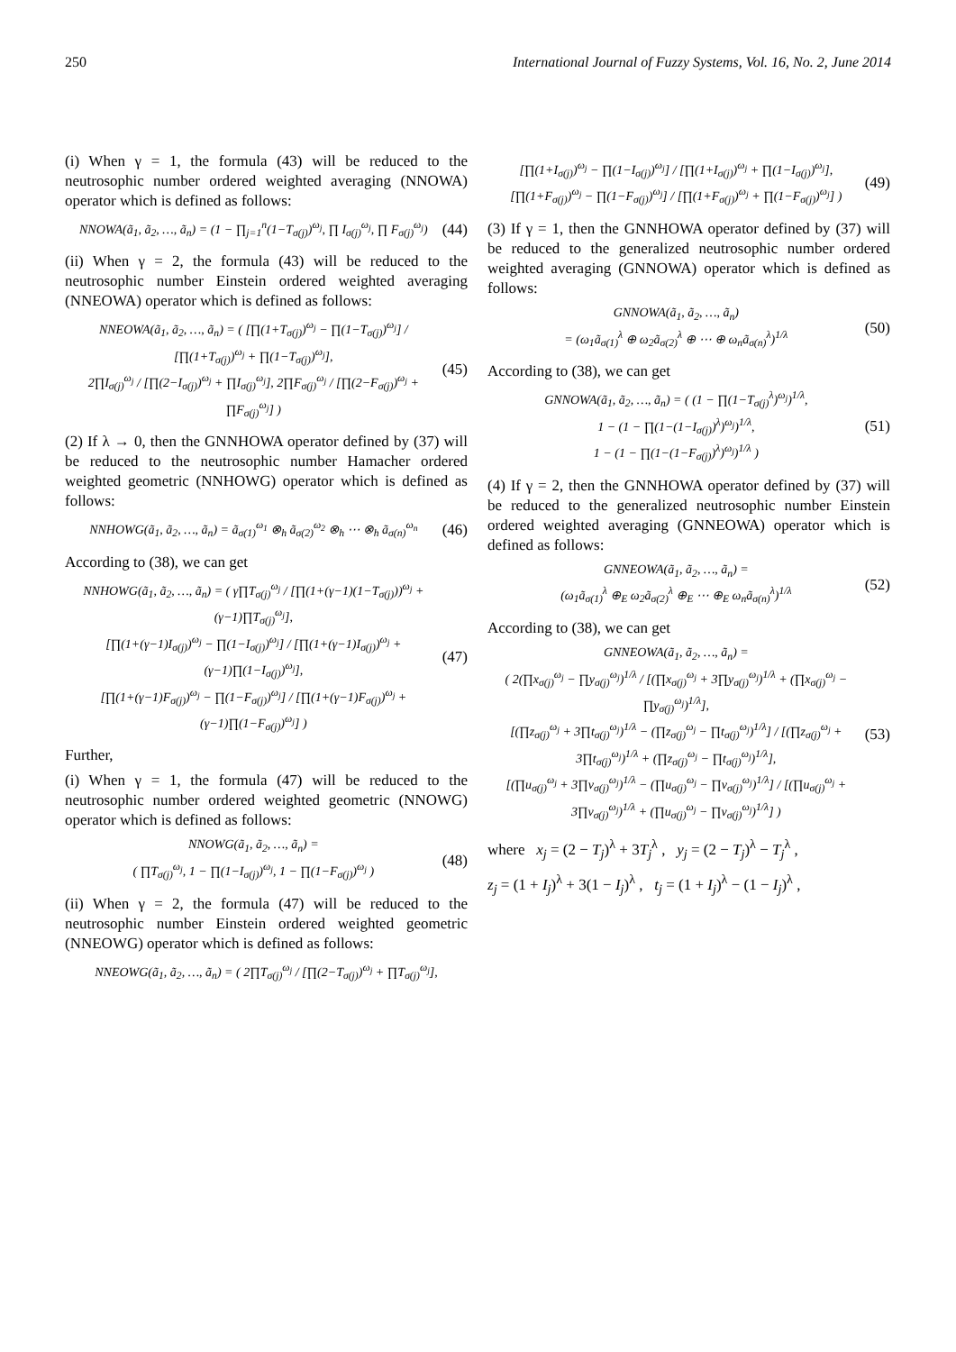250 International Journal of Fuzzy Systems, Vol. 16, No. 2, June 2014
(i) When γ = 1, the formula (43) will be reduced to the neutrosophic number ordered weighted averaging (NNOWA) operator which is defined as follows:
NNOWA(ã<sub>1</sub>, ã<sub>2</sub>, …, ã<sub>n</sub>) = (1 − ∏<sub>j=1</sub><sup>n</sup>(1−T<sub>σ(j)</sub>)<sup>ω<sub>j</sub></sup>, ∏ I<sub>σ(j)</sub><sup>ω<sub>j</sub></sup>, ∏ F<sub>σ(j)</sub><sup>ω<sub>j</sub></sup>)
(44)
(ii) When γ = 2, the formula (43) will be reduced to the neutrosophic number Einstein ordered weighted averaging (NNEOWA) operator which is defined as follows:
NNEOWA(ã<sub>1</sub>, ã<sub>2</sub>, …, ã<sub>n</sub>) = ( [∏(1+T<sub>σ(j)</sub>)<sup>ω<sub>j</sub></sup> − ∏(1−T<sub>σ(j)</sub>)<sup>ω<sub>j</sub></sup>] / [∏(1+T<sub>σ(j)</sub>)<sup>ω<sub>j</sub></sup> + ∏(1−T<sub>σ(j)</sub>)<sup>ω<sub>j</sub></sup>],
2∏I<sub>σ(j)</sub><sup>ω<sub>j</sub></sup> / [∏(2−I<sub>σ(j)</sub>)<sup>ω<sub>j</sub></sup> + ∏I<sub>σ(j)</sub><sup>ω<sub>j</sub></sup>], 2∏F<sub>σ(j)</sub><sup>ω<sub>j</sub></sup> / [∏(2−F<sub>σ(j)</sub>)<sup>ω<sub>j</sub></sup> + ∏F<sub>σ(j)</sub><sup>ω<sub>j</sub></sup>] )
(45)
(2) If λ → 0, then the GNNHOWA operator defined by (37) will be reduced to the neutrosophic number Hamacher ordered weighted geometric (NNHOWG) operator which is defined as follows:
NNHOWG(ã<sub>1</sub>, ã<sub>2</sub>, …, ã<sub>n</sub>) = ã<sub>σ(1)</sub><sup>ω<sub>1</sub></sup> ⊗<sub>h</sub> ã<sub>σ(2)</sub><sup>ω<sub>2</sub></sup> ⊗<sub>h</sub> ⋯ ⊗<sub>h</sub> ã<sub>σ(n)</sub><sup>ω<sub>n</sub></sup>
(46)
According to (38), we can get
NNHOWG(ã<sub>1</sub>, ã<sub>2</sub>, …, ã<sub>n</sub>) = ( γ∏T<sub>σ(j)</sub><sup>ω<sub>j</sub></sup> / [∏(1+(γ−1)(1−T<sub>σ(j)</sub>))<sup>ω<sub>j</sub></sup> + (γ−1)∏T<sub>σ(j)</sub><sup>ω<sub>j</sub></sup>],
[∏(1+(γ−1)I<sub>σ(j)</sub>)<sup>ω<sub>j</sub></sup> − ∏(1−I<sub>σ(j)</sub>)<sup>ω<sub>j</sub></sup>] / [∏(1+(γ−1)I<sub>σ(j)</sub>)<sup>ω<sub>j</sub></sup> + (γ−1)∏(1−I<sub>σ(j)</sub>)<sup>ω<sub>j</sub></sup>],
[∏(1+(γ−1)F<sub>σ(j)</sub>)<sup>ω<sub>j</sub></sup> − ∏(1−F<sub>σ(j)</sub>)<sup>ω<sub>j</sub></sup>] / [∏(1+(γ−1)F<sub>σ(j)</sub>)<sup>ω<sub>j</sub></sup> + (γ−1)∏(1−F<sub>σ(j)</sub>)<sup>ω<sub>j</sub></sup>] )
(47)
Further,
(i) When γ = 1, the formula (47) will be reduced to the neutrosophic number ordered weighted geometric (NNOWG) operator which is defined as follows:
NNOWG(ã<sub>1</sub>, ã<sub>2</sub>, …, ã<sub>n</sub>) =
( ∏T<sub>σ(j)</sub><sup>ω<sub>j</sub></sup>, 1 − ∏(1−I<sub>σ(j)</sub>)<sup>ω<sub>j</sub></sup>, 1 − ∏(1−F<sub>σ(j)</sub>)<sup>ω<sub>j</sub></sup> )
(48)
(ii) When γ = 2, the formula (47) will be reduced to the neutrosophic number Einstein ordered weighted geometric (NNEOWG) operator which is defined as follows:
NNEOWG(ã<sub>1</sub>, ã<sub>2</sub>, …, ã<sub>n</sub>) = ( 2∏T<sub>σ(j)</sub><sup>ω<sub>j</sub></sup> / [∏(2−T<sub>σ(j)</sub>)<sup>ω<sub>j</sub></sup> + ∏T<sub>σ(j)</sub><sup>ω<sub>j</sub></sup>],
[∏(1+I<sub>σ(j)</sub>)<sup>ω<sub>j</sub></sup> − ∏(1−I<sub>σ(j)</sub>)<sup>ω<sub>j</sub></sup>] / [∏(1+I<sub>σ(j)</sub>)<sup>ω<sub>j</sub></sup> + ∏(1−I<sub>σ(j)</sub>)<sup>ω<sub>j</sub></sup>],
[∏(1+F<sub>σ(j)</sub>)<sup>ω<sub>j</sub></sup> − ∏(1−F<sub>σ(j)</sub>)<sup>ω<sub>j</sub></sup>] / [∏(1+F<sub>σ(j)</sub>)<sup>ω<sub>j</sub></sup> + ∏(1−F<sub>σ(j)</sub>)<sup>ω<sub>j</sub></sup>] )
(49)
(3) If γ = 1, then the GNNHOWA operator defined by (37) will be reduced to the generalized neutrosophic number ordered weighted averaging (GNNOWA) operator which is defined as follows:
GNNOWA(ã<sub>1</sub>, ã<sub>2</sub>, …, ã<sub>n</sub>)
= (ω<sub>1</sub>ã<sub>σ(1)</sub><sup>λ</sup> ⊕ ω<sub>2</sub>ã<sub>σ(2)</sub><sup>λ</sup> ⊕ ⋯ ⊕ ω<sub>n</sub>ã<sub>σ(n)</sub><sup>λ</sup>)<sup>1/λ</sup>
(50)
According to (38), we can get
GNNOWA(ã<sub>1</sub>, ã<sub>2</sub>, …, ã<sub>n</sub>) = ( (1 − ∏(1−T<sub>σ(j)</sub><sup>λ</sup>)<sup>ω<sub>j</sub></sup>)<sup>1/λ</sup>,
1 − (1 − ∏(1−(1−I<sub>σ(j)</sub>)<sup>λ</sup>)<sup>ω<sub>j</sub></sup>)<sup>1/λ</sup>,
1 − (1 − ∏(1−(1−F<sub>σ(j)</sub>)<sup>λ</sup>)<sup>ω<sub>j</sub></sup>)<sup>1/λ</sup> )
(51)
(4) If γ = 2, then the GNNHOWA operator defined by (37) will be reduced to the generalized neutrosophic number Einstein ordered weighted averaging (GNNEOWA) operator which is defined as follows:
GNNEOWA(ã<sub>1</sub>, ã<sub>2</sub>, …, ã<sub>n</sub>) =
(ω<sub>1</sub>ã<sub>σ(1)</sub><sup>λ</sup> ⊕<sub>E</sub> ω<sub>2</sub>ã<sub>σ(2)</sub><sup>λ</sup> ⊕<sub>E</sub> ⋯ ⊕<sub>E</sub> ω<sub>n</sub>ã<sub>σ(n)</sub><sup>λ</sup>)<sup>1/λ</sup>
(52)
According to (38), we can get
GNNEOWA(ã<sub>1</sub>, ã<sub>2</sub>, …, ã<sub>n</sub>) =
( 2(∏x<sub>σ(j)</sub><sup>ω<sub>j</sub></sup> − ∏y<sub>σ(j)</sub><sup>ω<sub>j</sub></sup>)<sup>1/λ</sup> / [(∏x<sub>σ(j)</sub><sup>ω<sub>j</sub></sup> + 3∏y<sub>σ(j)</sub><sup>ω<sub>j</sub></sup>)<sup>1/λ</sup> + (∏x<sub>σ(j)</sub><sup>ω<sub>j</sub></sup> − ∏y<sub>σ(j)</sub><sup>ω<sub>j</sub></sup>)<sup>1/λ</sup>],
[(∏z<sub>σ(j)</sub><sup>ω<sub>j</sub></sup> + 3∏t<sub>σ(j)</sub><sup>ω<sub>j</sub></sup>)<sup>1/λ</sup> − (∏z<sub>σ(j)</sub><sup>ω<sub>j</sub></sup> − ∏t<sub>σ(j)</sub><sup>ω<sub>j</sub></sup>)<sup>1/λ</sup>] / [(∏z<sub>σ(j)</sub><sup>ω<sub>j</sub></sup> + 3∏t<sub>σ(j)</sub><sup>ω<sub>j</sub></sup>)<sup>1/λ</sup> + (∏z<sub>σ(j)</sub><sup>ω<sub>j</sub></sup> − ∏t<sub>σ(j)</sub><sup>ω<sub>j</sub></sup>)<sup>1/λ</sup>],
[(∏u<sub>σ(j)</sub><sup>ω<sub>j</sub></sup> + 3∏v<sub>σ(j)</sub><sup>ω<sub>j</sub></sup>)<sup>1/λ</sup> − (∏u<sub>σ(j)</sub><sup>ω<sub>j</sub></sup> − ∏v<sub>σ(j)</sub><sup>ω<sub>j</sub></sup>)<sup>1/λ</sup>] / [(∏u<sub>σ(j)</sub><sup>ω<sub>j</sub></sup> + 3∏v<sub>σ(j)</sub><sup>ω<sub>j</sub></sup>)<sup>1/λ</sup> + (∏u<sub>σ(j)</sub><sup>ω<sub>j</sub></sup> − ∏v<sub>σ(j)</sub><sup>ω<sub>j</sub></sup>)<sup>1/λ</sup>] )
(53)
where x<sub>j</sub> = (2 − T<sub>j</sub>)<sup>λ</sup> + 3T<sub>j</sub><sup>λ</sup> , y<sub>j</sub> = (2 − T<sub>j</sub>)<sup>λ</sup> − T<sub>j</sub><sup>λ</sup> ,
z<sub>j</sub> = (1 + I<sub>j</sub>)<sup>λ</sup> + 3(1 − I<sub>j</sub>)<sup>λ</sup> , t<sub>j</sub> = (1 + I<sub>j</sub>)<sup>λ</sup> − (1 − I<sub>j</sub>)<sup>λ</sup> ,